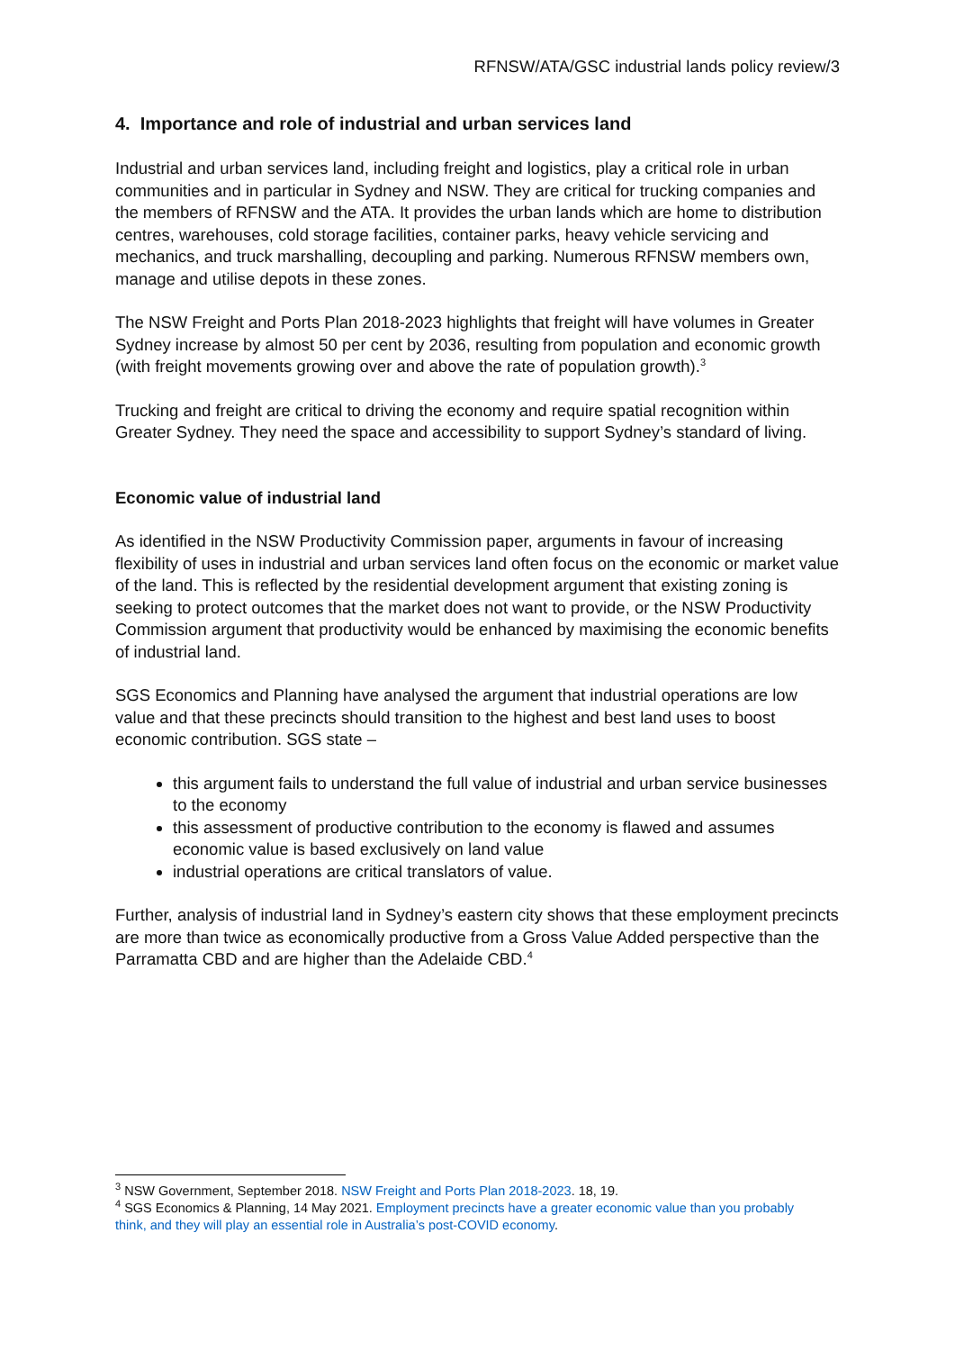RFNSW/ATA/GSC industrial lands policy review/3
4. Importance and role of industrial and urban services land
Industrial and urban services land, including freight and logistics, play a critical role in urban communities and in particular in Sydney and NSW. They are critical for trucking companies and the members of RFNSW and the ATA. It provides the urban lands which are home to distribution centres, warehouses, cold storage facilities, container parks, heavy vehicle servicing and mechanics, and truck marshalling, decoupling and parking. Numerous RFNSW members own, manage and utilise depots in these zones.
The NSW Freight and Ports Plan 2018-2023 highlights that freight will have volumes in Greater Sydney increase by almost 50 per cent by 2036, resulting from population and economic growth (with freight movements growing over and above the rate of population growth).<sup>3</sup>
Trucking and freight are critical to driving the economy and require spatial recognition within Greater Sydney. They need the space and accessibility to support Sydney’s standard of living.
Economic value of industrial land
As identified in the NSW Productivity Commission paper, arguments in favour of increasing flexibility of uses in industrial and urban services land often focus on the economic or market value of the land. This is reflected by the residential development argument that existing zoning is seeking to protect outcomes that the market does not want to provide, or the NSW Productivity Commission argument that productivity would be enhanced by maximising the economic benefits of industrial land.
SGS Economics and Planning have analysed the argument that industrial operations are low value and that these precincts should transition to the highest and best land uses to boost economic contribution. SGS state –
this argument fails to understand the full value of industrial and urban service businesses to the economy
this assessment of productive contribution to the economy is flawed and assumes economic value is based exclusively on land value
industrial operations are critical translators of value.
Further, analysis of industrial land in Sydney’s eastern city shows that these employment precincts are more than twice as economically productive from a Gross Value Added perspective than the Parramatta CBD and are higher than the Adelaide CBD.<sup>4</sup>
<sup>3</sup> NSW Government, September 2018. NSW Freight and Ports Plan 2018-2023. 18, 19.
<sup>4</sup> SGS Economics & Planning, 14 May 2021. Employment precincts have a greater economic value than you probably think, and they will play an essential role in Australia’s post-COVID economy.